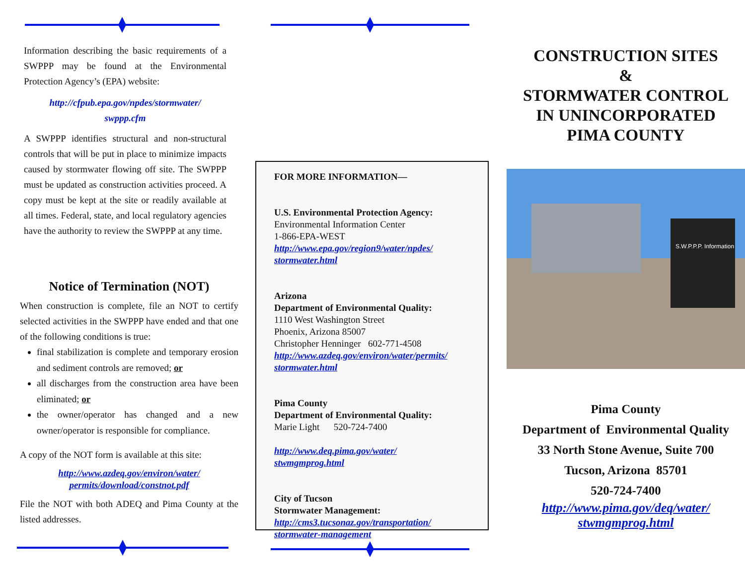Information describing the basic requirements of a SWPPP may be found at the Environmental Protection Agency’s (EPA) website:
http://cfpub.epa.gov/npdes/stormwater/
swppp.cfm
A SWPPP identifies structural and non-structural controls that will be put in place to minimize impacts caused by stormwater flowing off site. The SWPPP must be updated as construction activities proceed. A copy must be kept at the site or readily available at all times. Federal, state, and local regulatory agencies have the authority to review the SWPPP at any time.
Notice of Termination (NOT)
When construction is complete, file an NOT to certify selected activities in the SWPPP have ended and that one of the following conditions is true:
final stabilization is complete and temporary erosion and sediment controls are removed; or
all discharges from the construction area have been eliminated; or
the owner/operator has changed and a new owner/operator is responsible for compliance.
A copy of the NOT form is available at this site:
http://www.azdeq.gov/environ/water/
permits/download/constnot.pdf
File the NOT with both ADEQ and Pima County at the listed addresses.
FOR MORE INFORMATION—
U.S. Environmental Protection Agency:
Environmental Information Center
1-866-EPA-WEST
http://www.epa.gov/region9/water/npdes/
stormwater.html
Arizona
Department of Environmental Quality:
1110 West Washington Street
Phoenix, Arizona 85007
Christopher Henninger 602-771-4508
http://www.azdeq.gov/environ/water/permits/
stormwater.html
Pima County
Department of Environmental Quality:
Marie Light 520-724-7400
http://www.deq.pima.gov/water/
stwmgmprog.html
City of Tucson
Stormwater Management:
http://cms3.tucsonaz.gov/transportation/
stormwater-management
CONSTRUCTION SITES
&
STORMWATER CONTROL
IN UNINCORPORATED
PIMA COUNTY
S.W.P.P.P. Information
Pima County
Department of Environmental Quality
33 North Stone Avenue, Suite 700
Tucson, Arizona 85701
520-724-7400
http://www.pima.gov/deq/water/
stwmgmprog.html